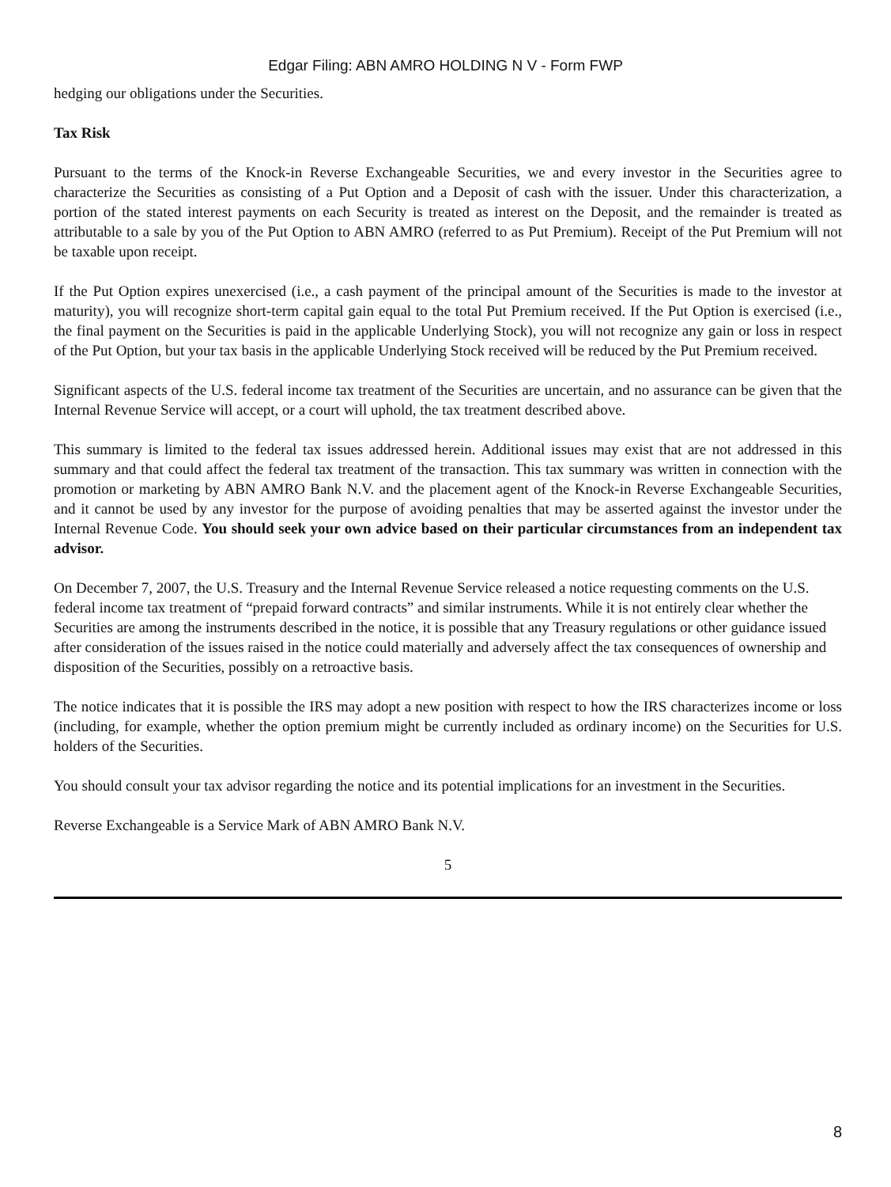Edgar Filing: ABN AMRO HOLDING N V - Form FWP
hedging our obligations under the Securities.
Tax Risk
Pursuant to the terms of the Knock-in Reverse Exchangeable Securities, we and every investor in the Securities agree to characterize the Securities as consisting of a Put Option and a Deposit of cash with the issuer. Under this characterization, a portion of the stated interest payments on each Security is treated as interest on the Deposit, and the remainder is treated as attributable to a sale by you of the Put Option to ABN AMRO (referred to as Put Premium). Receipt of the Put Premium will not be taxable upon receipt.
If the Put Option expires unexercised (i.e., a cash payment of the principal amount of the Securities is made to the investor at maturity), you will recognize short-term capital gain equal to the total Put Premium received. If the Put Option is exercised (i.e., the final payment on the Securities is paid in the applicable Underlying Stock), you will not recognize any gain or loss in respect of the Put Option, but your tax basis in the applicable Underlying Stock received will be reduced by the Put Premium received.
Significant aspects of the U.S. federal income tax treatment of the Securities are uncertain, and no assurance can be given that the Internal Revenue Service will accept, or a court will uphold, the tax treatment described above.
This summary is limited to the federal tax issues addressed herein. Additional issues may exist that are not addressed in this summary and that could affect the federal tax treatment of the transaction. This tax summary was written in connection with the promotion or marketing by ABN AMRO Bank N.V. and the placement agent of the Knock-in Reverse Exchangeable Securities, and it cannot be used by any investor for the purpose of avoiding penalties that may be asserted against the investor under the Internal Revenue Code. You should seek your own advice based on their particular circumstances from an independent tax advisor.
On December 7, 2007, the U.S. Treasury and the Internal Revenue Service released a notice requesting comments on the U.S. federal income tax treatment of “prepaid forward contracts” and similar instruments. While it is not entirely clear whether the Securities are among the instruments described in the notice, it is possible that any Treasury regulations or other guidance issued after consideration of the issues raised in the notice could materially and adversely affect the tax consequences of ownership and disposition of the Securities, possibly on a retroactive basis.
The notice indicates that it is possible the IRS may adopt a new position with respect to how the IRS characterizes income or loss (including, for example, whether the option premium might be currently included as ordinary income) on the Securities for U.S. holders of the Securities.
You should consult your tax advisor regarding the notice and its potential implications for an investment in the Securities.
Reverse Exchangeable is a Service Mark of ABN AMRO Bank N.V.
5
8